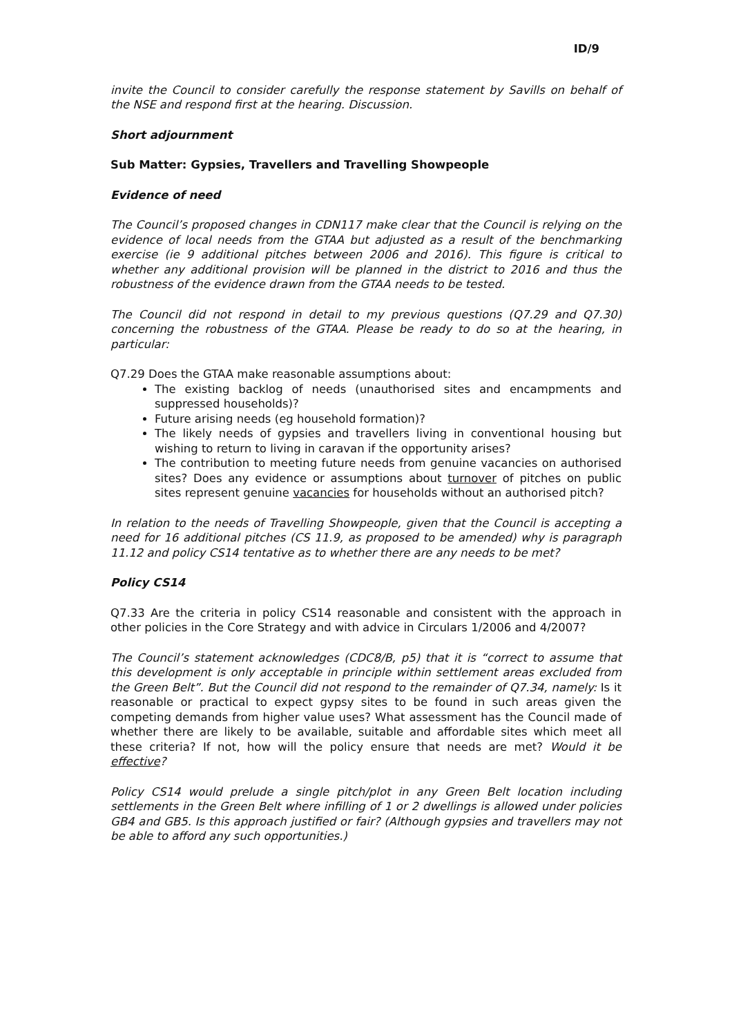ID/9
invite the Council to consider carefully the response statement by Savills on behalf of the NSE and respond first at the hearing. Discussion.
Short adjournment
Sub Matter: Gypsies, Travellers and Travelling Showpeople
Evidence of need
The Council’s proposed changes in CDN117 make clear that the Council is relying on the evidence of local needs from the GTAA but adjusted as a result of the benchmarking exercise (ie 9 additional pitches between 2006 and 2016). This figure is critical to whether any additional provision will be planned in the district to 2016 and thus the robustness of the evidence drawn from the GTAA needs to be tested.
The Council did not respond in detail to my previous questions (Q7.29 and Q7.30) concerning the robustness of the GTAA. Please be ready to do so at the hearing, in particular:
Q7.29 Does the GTAA make reasonable assumptions about:
The existing backlog of needs (unauthorised sites and encampments and suppressed households)?
Future arising needs (eg household formation)?
The likely needs of gypsies and travellers living in conventional housing but wishing to return to living in caravan if the opportunity arises?
The contribution to meeting future needs from genuine vacancies on authorised sites? Does any evidence or assumptions about turnover of pitches on public sites represent genuine vacancies for households without an authorised pitch?
In relation to the needs of Travelling Showpeople, given that the Council is accepting a need for 16 additional pitches (CS 11.9, as proposed to be amended) why is paragraph 11.12 and policy CS14 tentative as to whether there are any needs to be met?
Policy CS14
Q7.33 Are the criteria in policy CS14 reasonable and consistent with the approach in other policies in the Core Strategy and with advice in Circulars 1/2006 and 4/2007?
The Council’s statement acknowledges (CDC8/B, p5) that it is “correct to assume that this development is only acceptable in principle within settlement areas excluded from the Green Belt”. But the Council did not respond to the remainder of Q7.34, namely: Is it reasonable or practical to expect gypsy sites to be found in such areas given the competing demands from higher value uses? What assessment has the Council made of whether there are likely to be available, suitable and affordable sites which meet all these criteria? If not, how will the policy ensure that needs are met? Would it be effective?
Policy CS14 would prelude a single pitch/plot in any Green Belt location including settlements in the Green Belt where infilling of 1 or 2 dwellings is allowed under policies GB4 and GB5. Is this approach justified or fair? (Although gypsies and travellers may not be able to afford any such opportunities.)